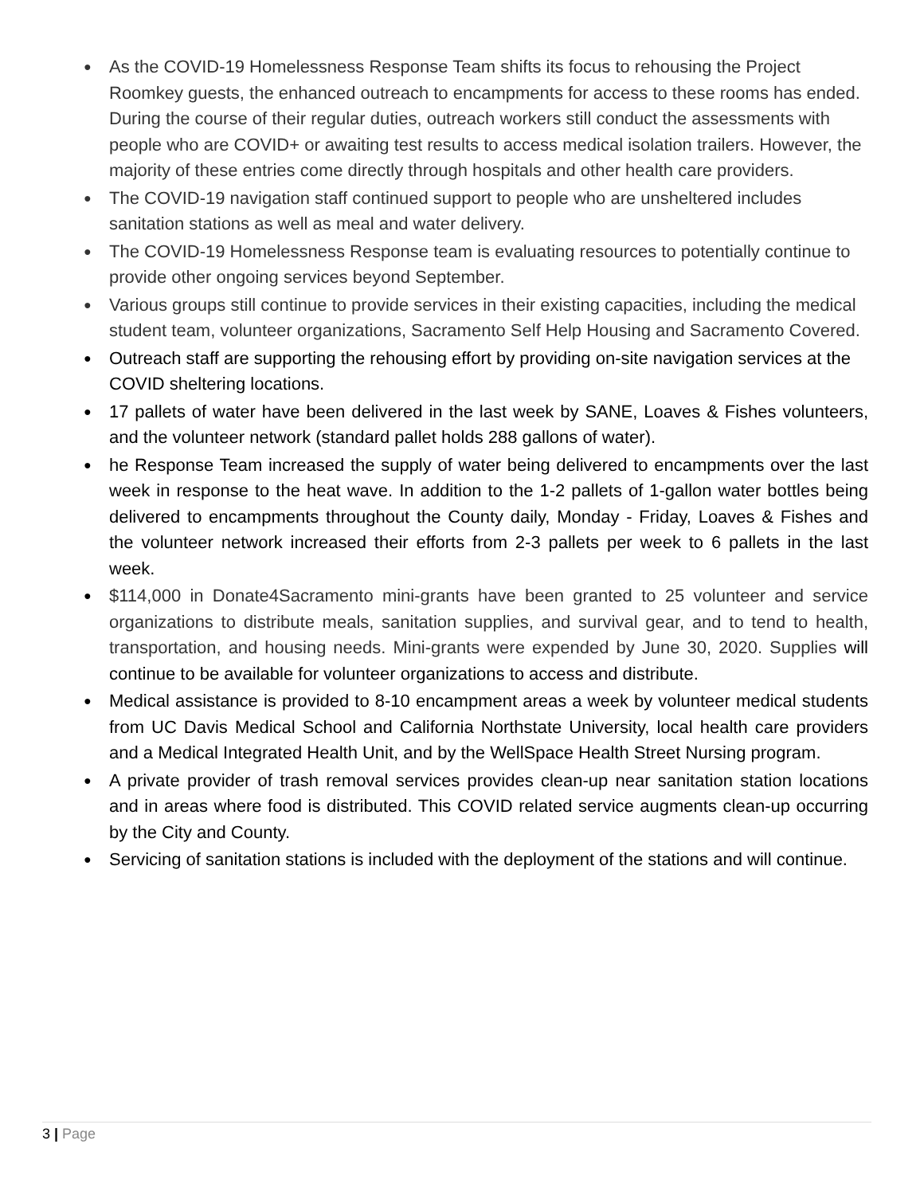● As the COVID-19 Homelessness Response Team shifts its focus to rehousing the Project Roomkey guests, the enhanced outreach to encampments for access to these rooms has ended. During the course of their regular duties, outreach workers still conduct the assessments with people who are COVID+ or awaiting test results to access medical isolation trailers. However, the majority of these entries come directly through hospitals and other health care providers.
● The COVID-19 navigation staff continued support to people who are unsheltered includes sanitation stations as well as meal and water delivery.
● The COVID-19 Homelessness Response team is evaluating resources to potentially continue to provide other ongoing services beyond September.
● Various groups still continue to provide services in their existing capacities, including the medical student team, volunteer organizations, Sacramento Self Help Housing and Sacramento Covered.
● Outreach staff are supporting the rehousing effort by providing on-site navigation services at the COVID sheltering locations.
● 17 pallets of water have been delivered in the last week by SANE, Loaves & Fishes volunteers, and the volunteer network (standard pallet holds 288 gallons of water).
● he Response Team increased the supply of water being delivered to encampments over the last week in response to the heat wave. In addition to the 1-2 pallets of 1-gallon water bottles being delivered to encampments throughout the County daily, Monday - Friday, Loaves & Fishes and the volunteer network increased their efforts from 2-3 pallets per week to 6 pallets in the last week.
● $114,000 in Donate4Sacramento mini-grants have been granted to 25 volunteer and service organizations to distribute meals, sanitation supplies, and survival gear, and to tend to health, transportation, and housing needs. Mini-grants were expended by June 30, 2020. Supplies will continue to be available for volunteer organizations to access and distribute.
● Medical assistance is provided to 8-10 encampment areas a week by volunteer medical students from UC Davis Medical School and California Northstate University, local health care providers and a Medical Integrated Health Unit, and by the WellSpace Health Street Nursing program.
● A private provider of trash removal services provides clean-up near sanitation station locations and in areas where food is distributed. This COVID related service augments clean-up occurring by the City and County.
● Servicing of sanitation stations is included with the deployment of the stations and will continue.
3 | Page